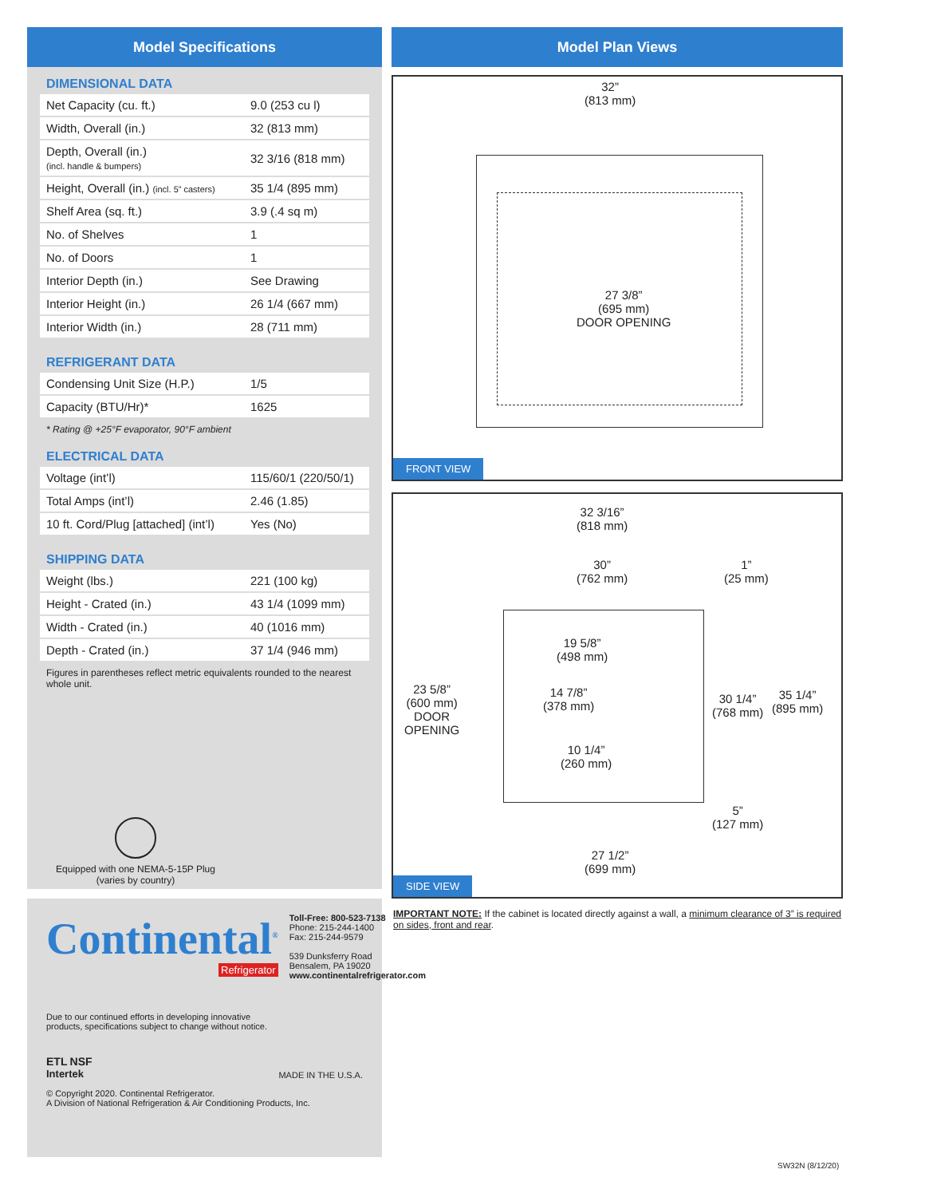Model Specifications
DIMENSIONAL DATA
| Net Capacity (cu. ft.) | 9.0 (253 cu l) |
| Width, Overall (in.) | 32 (813 mm) |
| Depth, Overall (in.) (incl. handle & bumpers) | 32 3/16 (818 mm) |
| Height, Overall (in.) (incl. 5” casters) | 35 1/4 (895 mm) |
| Shelf Area (sq. ft.) | 3.9 (.4 sq m) |
| No. of Shelves | 1 |
| No. of Doors | 1 |
| Interior Depth (in.) | See Drawing |
| Interior Height (in.) | 26 1/4 (667 mm) |
| Interior Width (in.) | 28 (711 mm) |
REFRIGERANT DATA
| Condensing Unit Size (H.P.) | 1/5 |
| Capacity (BTU/Hr)* | 1625 |
* Rating @ +25°F evaporator, 90°F ambient
ELECTRICAL DATA
| Voltage (int’l) | 115/60/1 (220/50/1) |
| Total Amps (int’l) | 2.46 (1.85) |
| 10 ft. Cord/Plug [attached] (int’l) | Yes (No) |
SHIPPING DATA
| Weight (lbs.) | 221 (100 kg) |
| Height - Crated (in.) | 43 1/4 (1099 mm) |
| Width - Crated (in.) | 40 (1016 mm) |
| Depth - Crated (in.) | 37 1/4 (946 mm) |
Figures in parentheses reflect metric equivalents rounded to the nearest whole unit.
Equipped with one NEMA-5-15P Plug
(varies by country)
Continental<sup>®</sup>
Refrigerator
Toll-Free: 800-523-7138
Phone: 215-244-1400
Fax: 215-244-9579
539 Dunksferry Road
Bensalem, PA 19020
www.continentalrefrigerator.com
Due to our continued efforts in developing innovative
products, specifications subject to change without notice.
ETL NSF
Intertek
MADE IN THE U.S.A.
© Copyright 2020. Continental Refrigerator.
A Division of National Refrigeration & Air Conditioning Products, Inc.
Model Plan Views
32”
(813 mm)
27 3/8”
(695 mm)
DOOR OPENING
FRONT VIEW
32 3/16”
(818 mm)
30”
(762 mm)
1”
(25 mm)
19 5/8”
(498 mm)
23 5/8”
(600 mm)
DOOR
OPENING
14 7/8”
(378 mm)
30 1/4”
(768 mm)
35 1/4”
(895 mm)
10 1/4”
(260 mm)
5”
(127 mm)
27 1/2”
(699 mm)
SIDE VIEW
IMPORTANT NOTE: If the cabinet is located directly against a wall, a minimum clearance of 3” is required on sides, front and rear.
SW32N (8/12/20)